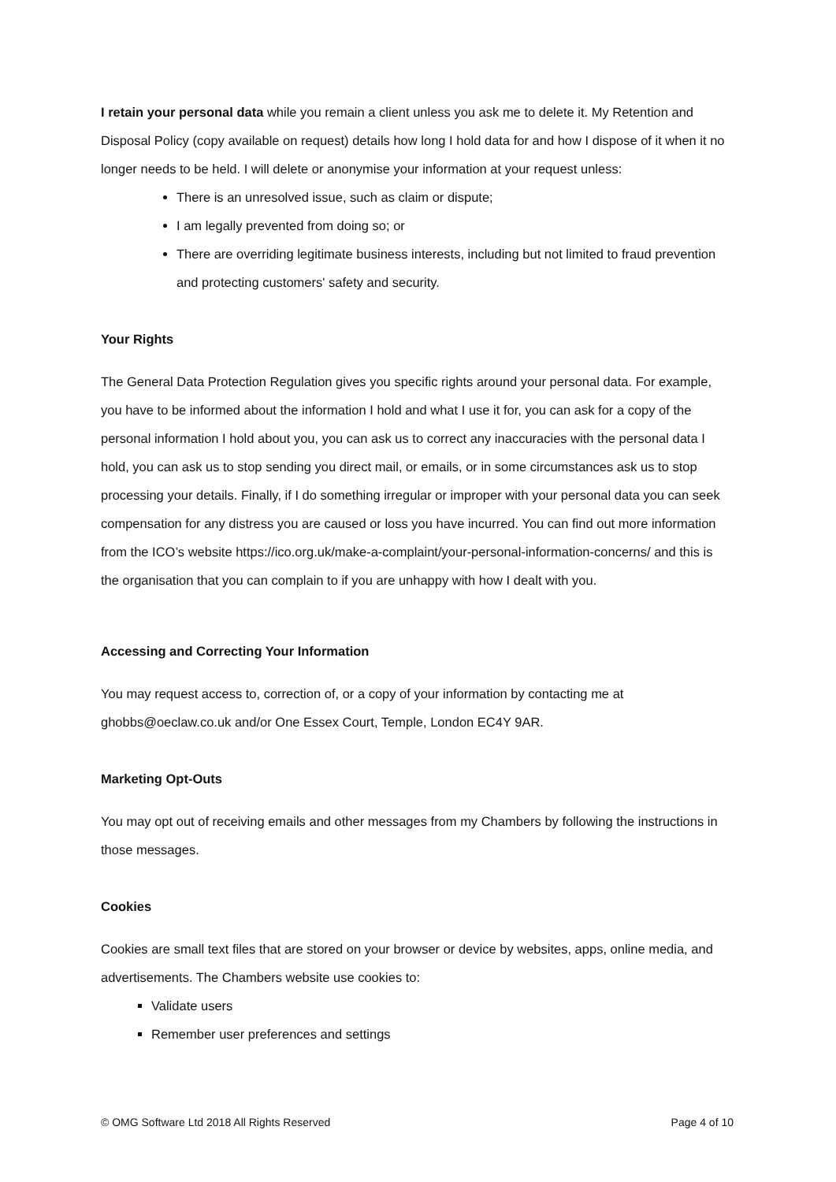I retain your personal data while you remain a client unless you ask me to delete it. My Retention and Disposal Policy (copy available on request) details how long I hold data for and how I dispose of it when it no longer needs to be held. I will delete or anonymise your information at your request unless:
There is an unresolved issue, such as claim or dispute;
I am legally prevented from doing so; or
There are overriding legitimate business interests, including but not limited to fraud prevention and protecting customers' safety and security.
Your Rights
The General Data Protection Regulation gives you specific rights around your personal data. For example, you have to be informed about the information I hold and what I use it for, you can ask for a copy of the personal information I hold about you, you can ask us to correct any inaccuracies with the personal data I hold, you can ask us to stop sending you direct mail, or emails, or in some circumstances ask us to stop processing your details. Finally, if I do something irregular or improper with your personal data you can seek compensation for any distress you are caused or loss you have incurred. You can find out more information from the ICO’s website https://ico.org.uk/make-a-complaint/your-personal-information-concerns/ and this is the organisation that you can complain to if you are unhappy with how I dealt with you.
Accessing and Correcting Your Information
You may request access to, correction of, or a copy of your information by contacting me at ghobbs@oeclaw.co.uk and/or One Essex Court, Temple, London EC4Y 9AR.
Marketing Opt-Outs
You may opt out of receiving emails and other messages from my Chambers by following the instructions in those messages.
Cookies
Cookies are small text files that are stored on your browser or device by websites, apps, online media, and advertisements. The Chambers website use cookies to:
Validate users
Remember user preferences and settings
© OMG Software Ltd 2018 All Rights Reserved Page 4 of 10